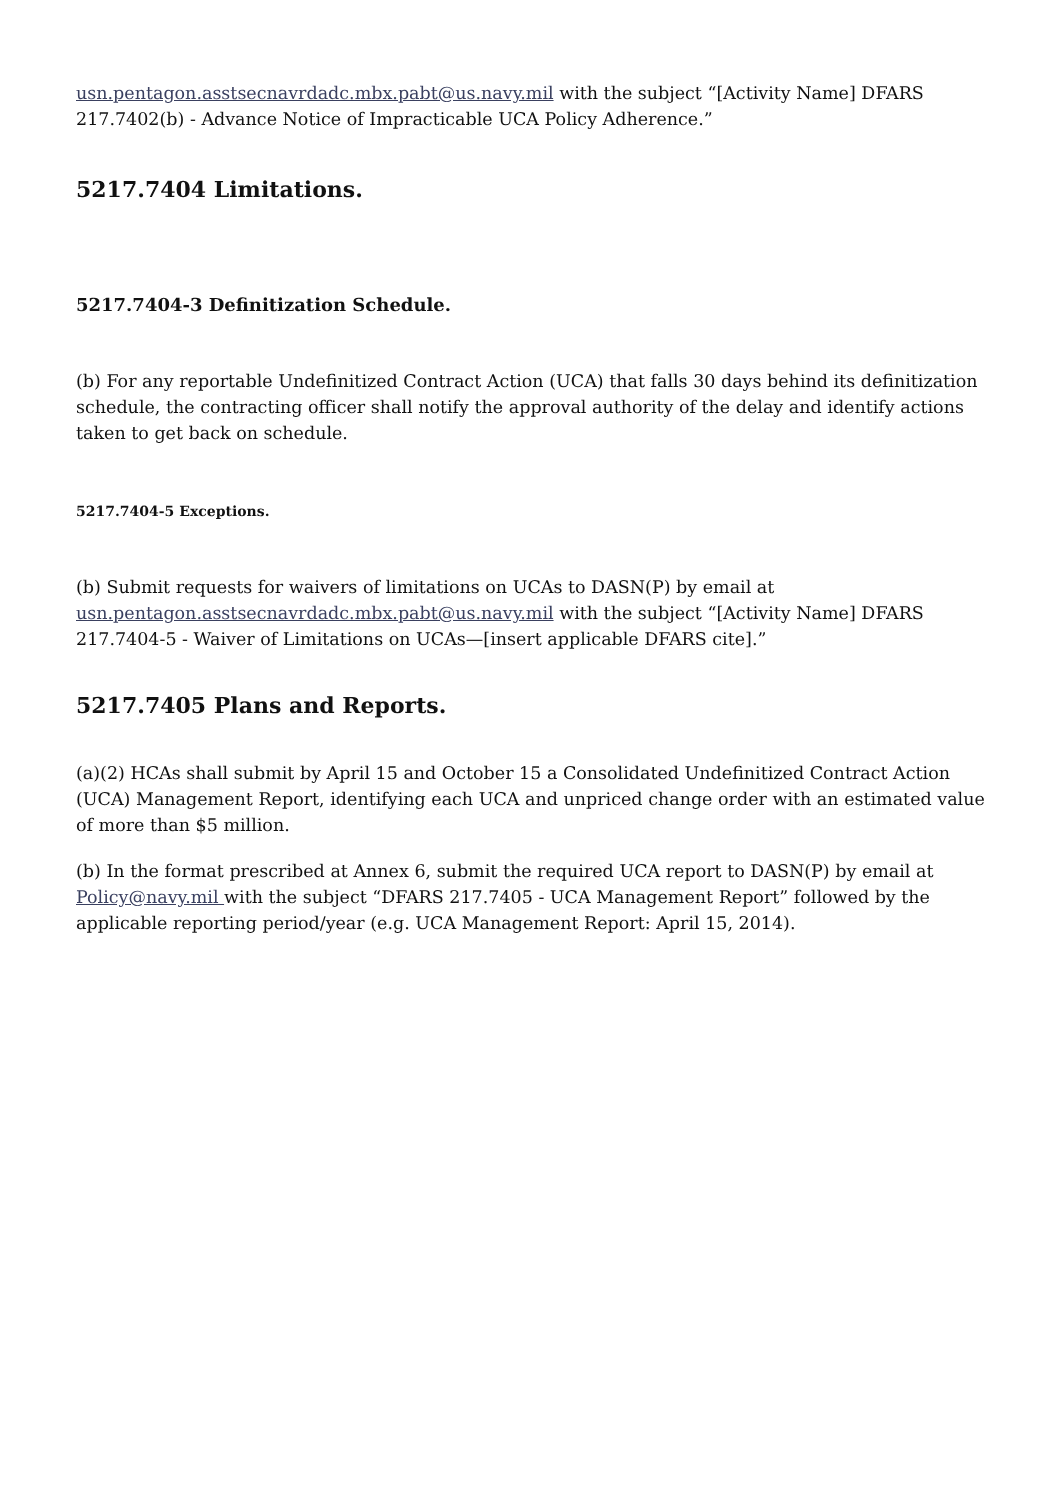usn.pentagon.asstsecnavrdadc.mbx.pabt@us.navy.mil with the subject “[Activity Name] DFARS 217.7402(b) - Advance Notice of Impracticable UCA Policy Adherence.”
5217.7404 Limitations.
5217.7404-3 Definitization Schedule.
(b) For any reportable Undefinitized Contract Action (UCA) that falls 30 days behind its definitization schedule, the contracting officer shall notify the approval authority of the delay and identify actions taken to get back on schedule.
5217.7404-5 Exceptions.
(b) Submit requests for waivers of limitations on UCAs to DASN(P) by email at usn.pentagon.asstsecnavrdadc.mbx.pabt@us.navy.mil with the subject “[Activity Name] DFARS 217.7404-5 - Waiver of Limitations on UCAs—[insert applicable DFARS cite].”
5217.7405 Plans and Reports.
(a)(2) HCAs shall submit by April 15 and October 15 a Consolidated Undefinitized Contract Action (UCA) Management Report, identifying each UCA and unpriced change order with an estimated value of more than $5 million.
(b) In the format prescribed at Annex 6, submit the required UCA report to DASN(P) by email at Policy@navy.mil with the subject “DFARS 217.7405 - UCA Management Report” followed by the applicable reporting period/year (e.g. UCA Management Report: April 15, 2014).